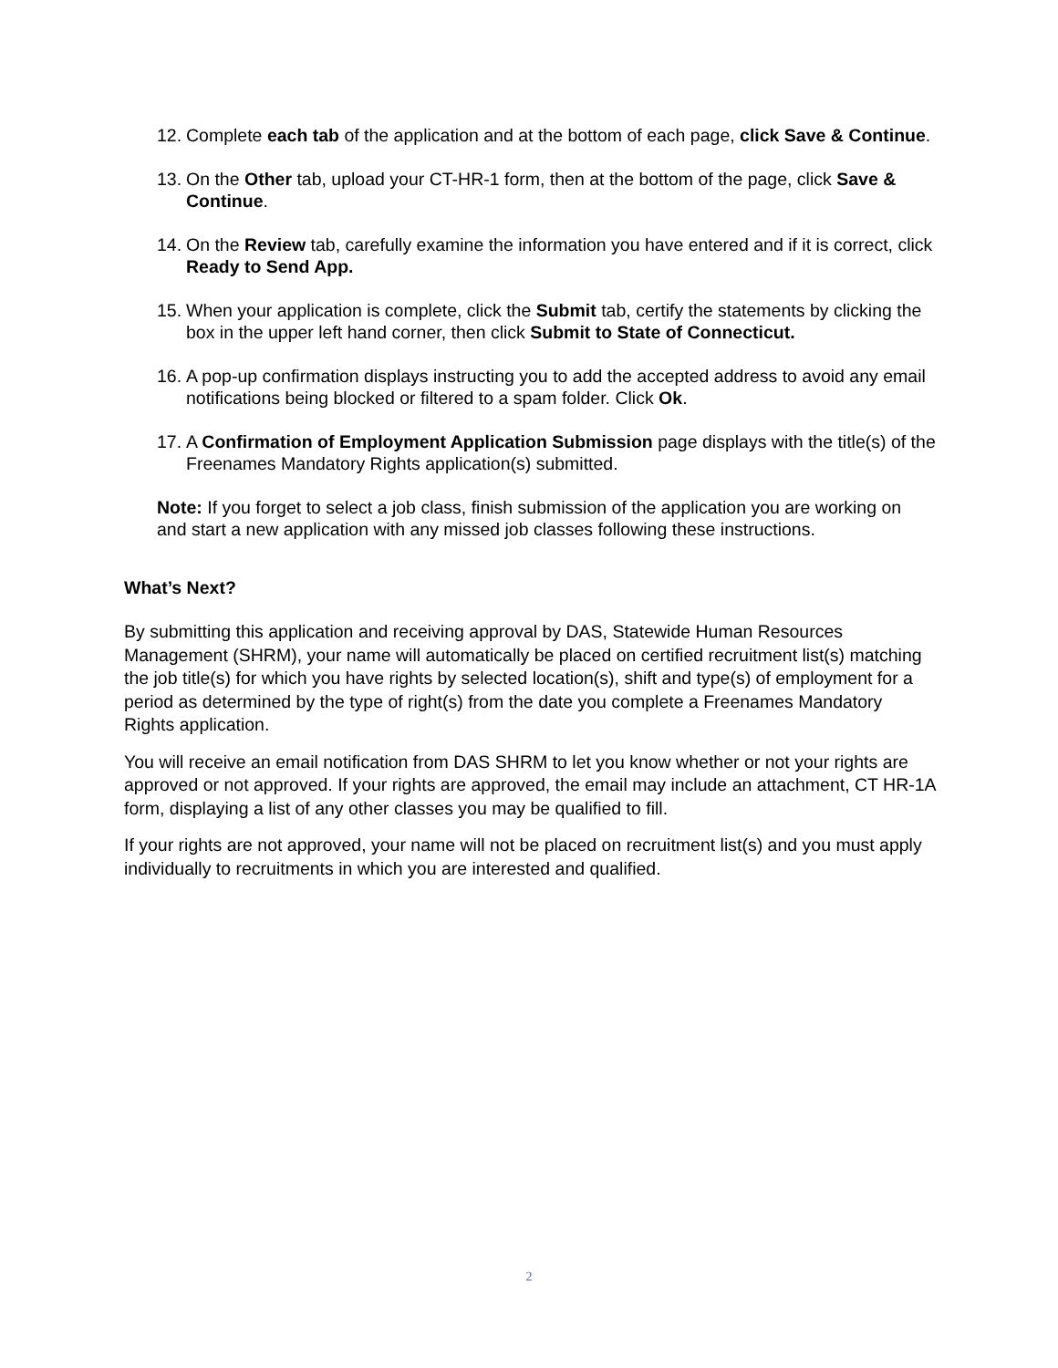12. Complete each tab of the application and at the bottom of each page, click Save & Continue.
13. On the Other tab, upload your CT-HR-1 form, then at the bottom of the page, click Save & Continue.
14. On the Review tab, carefully examine the information you have entered and if it is correct, click Ready to Send App.
15. When your application is complete, click the Submit tab, certify the statements by clicking the box in the upper left hand corner, then click Submit to State of Connecticut.
16. A pop-up confirmation displays instructing you to add the accepted address to avoid any email notifications being blocked or filtered to a spam folder. Click Ok.
17. A Confirmation of Employment Application Submission page displays with the title(s) of the Freenames Mandatory Rights application(s) submitted.
Note: If you forget to select a job class, finish submission of the application you are working on and start a new application with any missed job classes following these instructions.
What’s Next?
By submitting this application and receiving approval by DAS, Statewide Human Resources Management (SHRM), your name will automatically be placed on certified recruitment list(s) matching the job title(s) for which you have rights by selected location(s), shift and type(s) of employment for a period as determined by the type of right(s) from the date you complete a Freenames Mandatory Rights application.
You will receive an email notification from DAS SHRM to let you know whether or not your rights are approved or not approved. If your rights are approved, the email may include an attachment, CT HR-1A form, displaying a list of any other classes you may be qualified to fill.
If your rights are not approved, your name will not be placed on recruitment list(s) and you must apply individually to recruitments in which you are interested and qualified.
2